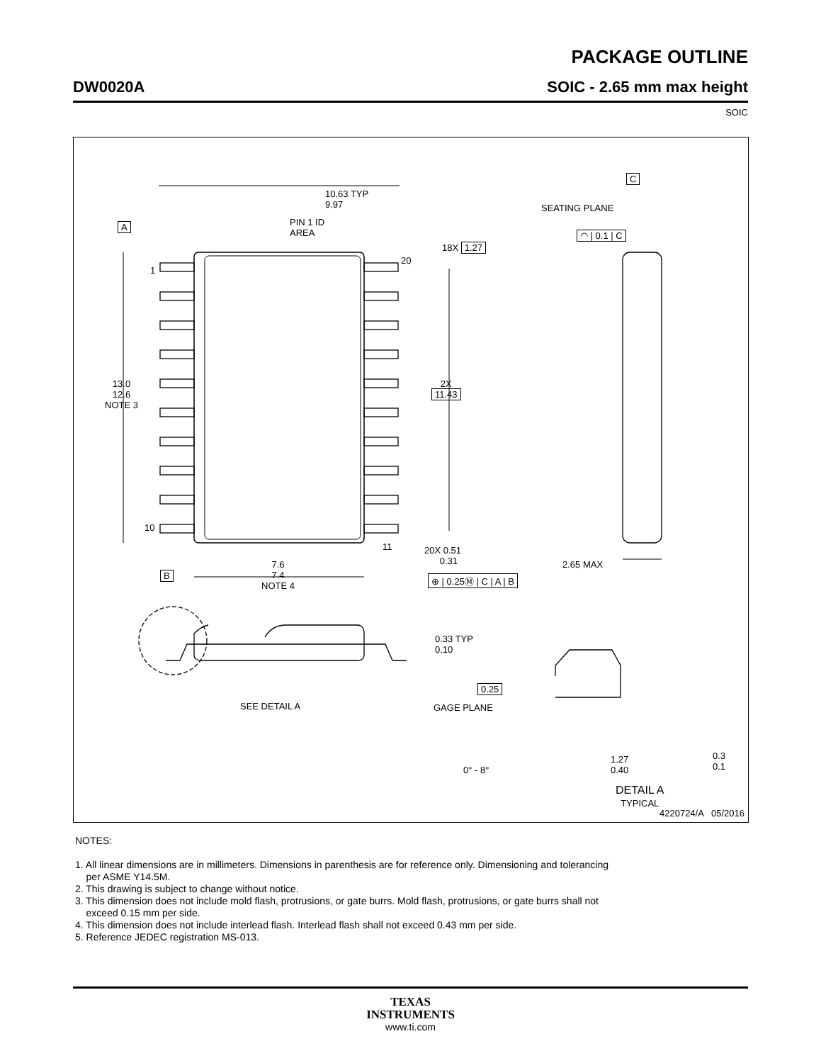PACKAGE OUTLINE
DW0020A SOIC - 2.65 mm max height
SOIC
C
SEATING PLANE
◠ | 0.1 | C
10.63 TYP
9.97
A PIN 1 ID
AREA
18X 1.27
20
1
13.0
12.6
NOTE 3
2X
11.43
10
11 20X 0.51
0.31
⊕ | 0.25Ⓜ | C | A | B B
7.6
7.4
NOTE 4
2.65 MAX
0.33 TYP
0.10
SEE DETAIL A
0.25
GAGE PLANE
0° - 8°
1.27
0.40
0.3
0.1
DETAIL A
TYPICAL
4220724/A 05/2016
NOTES:
1. All linear dimensions are in millimeters. Dimensions in parenthesis are for reference only. Dimensioning and tolerancing
per ASME Y14.5M.
2. This drawing is subject to change without notice.
3. This dimension does not include mold flash, protrusions, or gate burrs. Mold flash, protrusions, or gate burrs shall not
exceed 0.15 mm per side.
4. This dimension does not include interlead flash. Interlead flash shall not exceed 0.43 mm per side.
5. Reference JEDEC registration MS-013.
TEXAS
INSTRUMENTS
www.ti.com